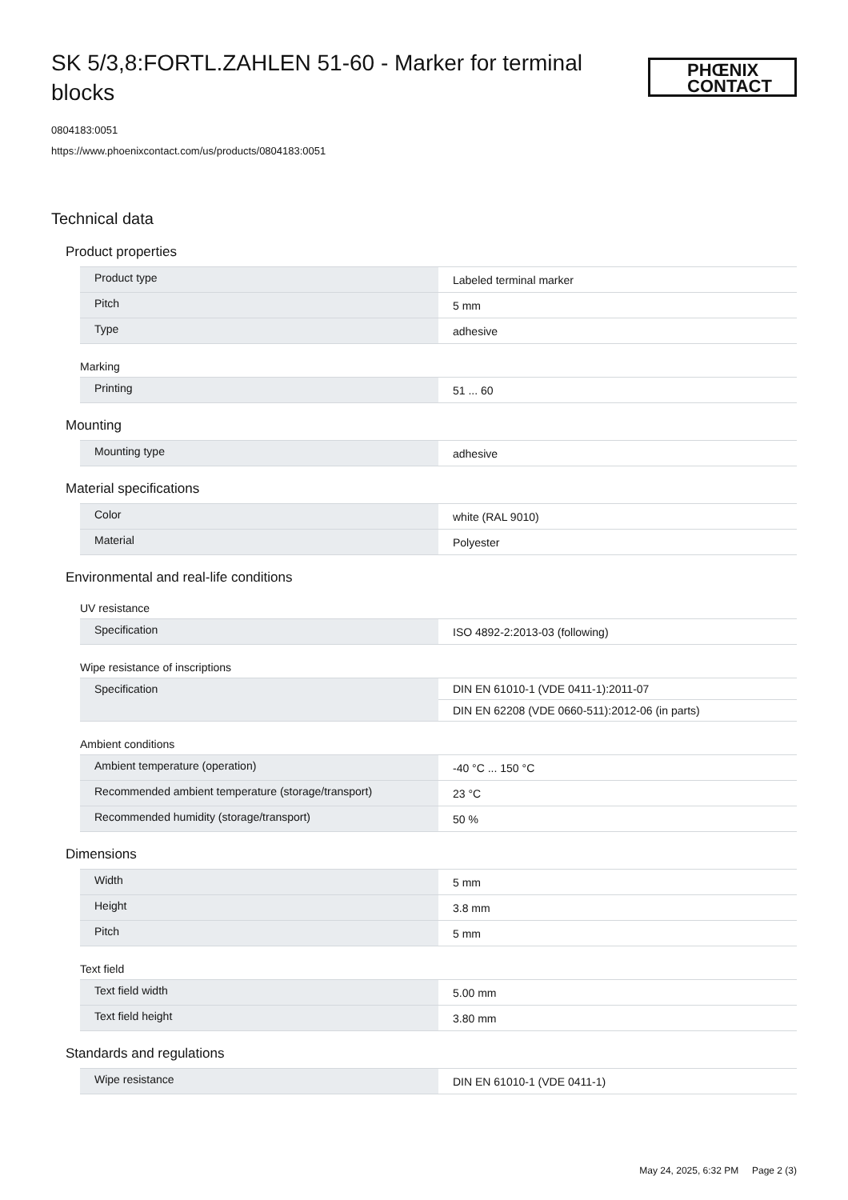SK 5/3,8:FORTL.ZAHLEN 51-60 - Marker for terminal blocks
PHŒNIX CONTACT
0804183:0051
https://www.phoenixcontact.com/us/products/0804183:0051
Technical data
Product properties
| Product type | Labeled terminal marker |
| Pitch | 5 mm |
| Type | adhesive |
Marking
| Printing | 51 ... 60 |
Mounting
| Mounting type | adhesive |
Material specifications
| Color | white (RAL 9010) |
| Material | Polyester |
Environmental and real-life conditions
UV resistance
| Specification | ISO 4892-2:2013-03 (following) |
Wipe resistance of inscriptions
| Specification | DIN EN 61010-1 (VDE 0411-1):2011-07 |
| | DIN EN 62208 (VDE 0660-511):2012-06 (in parts) |
Ambient conditions
| Ambient temperature (operation) | -40 °C ... 150 °C |
| Recommended ambient temperature (storage/transport) | 23 °C |
| Recommended humidity (storage/transport) | 50 % |
Dimensions
| Width | 5 mm |
| Height | 3.8 mm |
| Pitch | 5 mm |
Text field
| Text field width | 5.00 mm |
| Text field height | 3.80 mm |
Standards and regulations
| Wipe resistance | DIN EN 61010-1 (VDE 0411-1) |
May 24, 2025, 6:32 PM Page 2 (3)